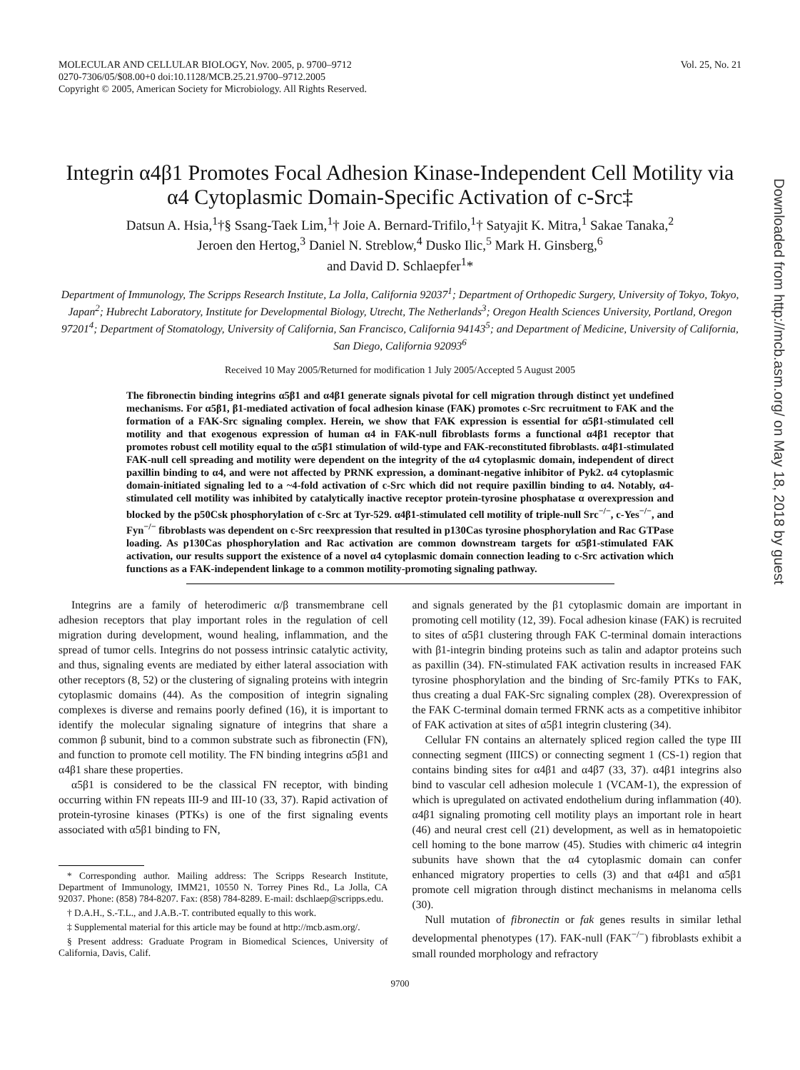MOLECULAR AND CELLULAR BIOLOGY, Nov. 2005, p. 9700–9712
0270-7306/05/$08.00+0 doi:10.1128/MCB.25.21.9700–9712.2005
Copyright © 2005, American Society for Microbiology. All Rights Reserved.
Vol. 25, No. 21
Integrin α4β1 Promotes Focal Adhesion Kinase-Independent Cell Motility via α4 Cytoplasmic Domain-Specific Activation of c-Src‡
Datsun A. Hsia,<sup>1</sup>†§ Ssang-Taek Lim,<sup>1</sup>† Joie A. Bernard-Trifilo,<sup>1</sup>† Satyajit K. Mitra,<sup>1</sup> Sakae Tanaka,<sup>2</sup>
Jeroen den Hertog,<sup>3</sup> Daniel N. Streblow,<sup>4</sup> Dusko Ilic,<sup>5</sup> Mark H. Ginsberg,<sup>6</sup>
and David D. Schlaepfer<sup>1</sup>*
Department of Immunology, The Scripps Research Institute, La Jolla, California 92037<sup>1</sup>; Department of Orthopedic Surgery, University of Tokyo, Tokyo, Japan<sup>2</sup>; Hubrecht Laboratory, Institute for Developmental Biology, Utrecht, The Netherlands<sup>3</sup>; Oregon Health Sciences University, Portland, Oregon 97201<sup>4</sup>; Department of Stomatology, University of California, San Francisco, California 94143<sup>5</sup>; and Department of Medicine, University of California, San Diego, California 92093<sup>6</sup>
Received 10 May 2005/Returned for modification 1 July 2005/Accepted 5 August 2005
The fibronectin binding integrins α5β1 and α4β1 generate signals pivotal for cell migration through distinct yet undefined mechanisms. For α5β1, β1-mediated activation of focal adhesion kinase (FAK) promotes c-Src recruitment to FAK and the formation of a FAK-Src signaling complex. Herein, we show that FAK expression is essential for α5β1-stimulated cell motility and that exogenous expression of human α4 in FAK-null fibroblasts forms a functional α4β1 receptor that promotes robust cell motility equal to the α5β1 stimulation of wild-type and FAK-reconstituted fibroblasts. α4β1-stimulated FAK-null cell spreading and motility were dependent on the integrity of the α4 cytoplasmic domain, independent of direct paxillin binding to α4, and were not affected by PRNK expression, a dominant-negative inhibitor of Pyk2. α4 cytoplasmic domain-initiated signaling led to a ~4-fold activation of c-Src which did not require paxillin binding to α4. Notably, α4-stimulated cell motility was inhibited by catalytically inactive receptor protein-tyrosine phosphatase α overexpression and blocked by the p50Csk phosphorylation of c-Src at Tyr-529. α4β1-stimulated cell motility of triple-null Src<sup>−/−</sup>, c-Yes<sup>−/−</sup>, and Fyn<sup>−/−</sup> fibroblasts was dependent on c-Src reexpression that resulted in p130Cas tyrosine phosphorylation and Rac GTPase loading. As p130Cas phosphorylation and Rac activation are common downstream targets for α5β1-stimulated FAK activation, our results support the existence of a novel α4 cytoplasmic domain connection leading to c-Src activation which functions as a FAK-independent linkage to a common motility-promoting signaling pathway.
Integrins are a family of heterodimeric α/β transmembrane cell adhesion receptors that play important roles in the regulation of cell migration during development, wound healing, inflammation, and the spread of tumor cells. Integrins do not possess intrinsic catalytic activity, and thus, signaling events are mediated by either lateral association with other receptors (8, 52) or the clustering of signaling proteins with integrin cytoplasmic domains (44). As the composition of integrin signaling complexes is diverse and remains poorly defined (16), it is important to identify the molecular signaling signature of integrins that share a common β subunit, bind to a common substrate such as fibronectin (FN), and function to promote cell motility. The FN binding integrins α5β1 and α4β1 share these properties.
α5β1 is considered to be the classical FN receptor, with binding occurring within FN repeats III-9 and III-10 (33, 37). Rapid activation of protein-tyrosine kinases (PTKs) is one of the first signaling events associated with α5β1 binding to FN,
* Corresponding author. Mailing address: The Scripps Research Institute, Department of Immunology, IMM21, 10550 N. Torrey Pines Rd., La Jolla, CA 92037. Phone: (858) 784-8207. Fax: (858) 784-8289. E-mail: dschlaep@scripps.edu.
† D.A.H., S.-T.L., and J.A.B.-T. contributed equally to this work.
‡ Supplemental material for this article may be found at http://mcb.asm.org/.
§ Present address: Graduate Program in Biomedical Sciences, University of California, Davis, Calif.
and signals generated by the β1 cytoplasmic domain are important in promoting cell motility (12, 39). Focal adhesion kinase (FAK) is recruited to sites of α5β1 clustering through FAK C-terminal domain interactions with β1-integrin binding proteins such as talin and adaptor proteins such as paxillin (34). FN-stimulated FAK activation results in increased FAK tyrosine phosphorylation and the binding of Src-family PTKs to FAK, thus creating a dual FAK-Src signaling complex (28). Overexpression of the FAK C-terminal domain termed FRNK acts as a competitive inhibitor of FAK activation at sites of α5β1 integrin clustering (34).
Cellular FN contains an alternately spliced region called the type III connecting segment (IIICS) or connecting segment 1 (CS-1) region that contains binding sites for α4β1 and α4β7 (33, 37). α4β1 integrins also bind to vascular cell adhesion molecule 1 (VCAM-1), the expression of which is upregulated on activated endothelium during inflammation (40). α4β1 signaling promoting cell motility plays an important role in heart (46) and neural crest cell (21) development, as well as in hematopoietic cell homing to the bone marrow (45). Studies with chimeric α4 integrin subunits have shown that the α4 cytoplasmic domain can confer enhanced migratory properties to cells (3) and that α4β1 and α5β1 promote cell migration through distinct mechanisms in melanoma cells (30).
Null mutation of fibronectin or fak genes results in similar lethal developmental phenotypes (17). FAK-null (FAK<sup>−/−</sup>) fibroblasts exhibit a small rounded morphology and refractory
9700
Downloaded from http://mcb.asm.org/ on May 18, 2018 by guest